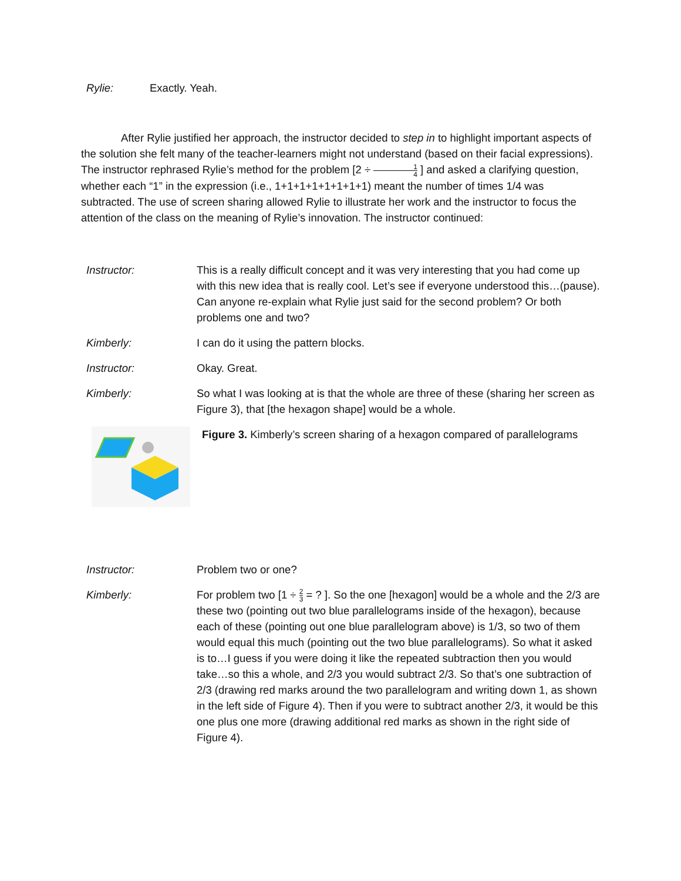Rylie: Exactly. Yeah.
After Rylie justified her approach, the instructor decided to step in to highlight important aspects of the solution she felt many of the teacher-learners might not understand (based on their facial expressions). The instructor rephrased Rylie’s method for the problem [2 ÷ 1 4 ] and asked a clarifying question, whether each “1” in the expression (i.e., 1+1+1+1+1+1+1+1) meant the number of times 1/4 was subtracted. The use of screen sharing allowed Rylie to illustrate her work and the instructor to focus the attention of the class on the meaning of Rylie’s innovation. The instructor continued:
Instructor: This is a really difficult concept and it was very interesting that you had come up with this new idea that is really cool. Let’s see if everyone understood this…(pause). Can anyone re-explain what Rylie just said for the second problem? Or both problems one and two?
Kimberly: I can do it using the pattern blocks.
Instructor: Okay. Great.
Kimberly: So what I was looking at is that the whole are three of these (sharing her screen as Figure 3), that [the hexagon shape] would be a whole.
Figure 3. Kimberly’s screen sharing of a hexagon compared of parallelograms
Instructor: Problem two or one?
Kimberly: For problem two [1 ÷ 2 3 = ? ]. So the one [hexagon] would be a whole and the 2/3 are these two (pointing out two blue parallelograms inside of the hexagon), because each of these (pointing out one blue parallelogram above) is 1/3, so two of them would equal this much (pointing out the two blue parallelograms). So what it asked is to…I guess if you were doing it like the repeated subtraction then you would take…so this a whole, and 2/3 you would subtract 2/3. So that’s one subtraction of 2/3 (drawing red marks around the two parallelogram and writing down 1, as shown in the left side of Figure 4). Then if you were to subtract another 2/3, it would be this one plus one more (drawing additional red marks as shown in the right side of Figure 4).